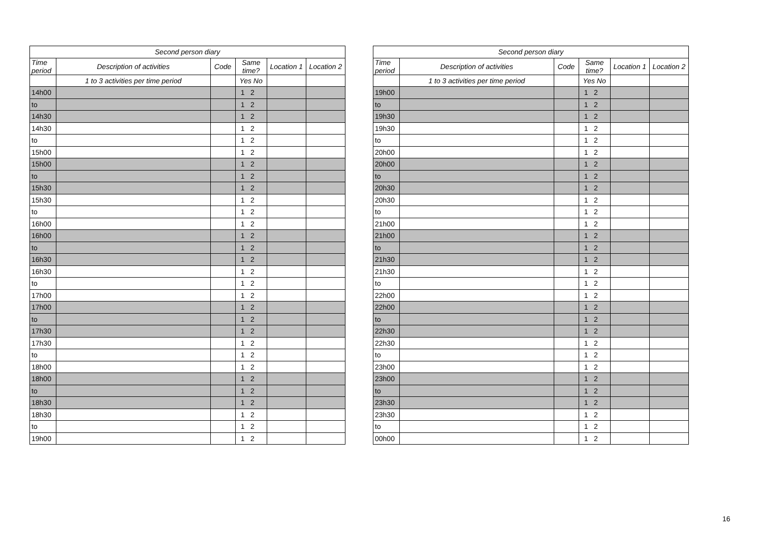| Second person diary | | | | | |
| --- | --- | --- | --- | --- | --- |
| Time period | Description of activities | Code | Same time? | Location 1 | Location 2 |
| | 1 to 3 activities per time period | | Yes No | | |
| 14h00 | | | 1 2 | | |
| to | | | 1 2 | | |
| 14h30 | | | 1 2 | | |
| 14h30 | | | 1 2 | | |
| to | | | 1 2 | | |
| 15h00 | | | 1 2 | | |
| 15h00 | | | 1 2 | | |
| to | | | 1 2 | | |
| 15h30 | | | 1 2 | | |
| 15h30 | | | 1 2 | | |
| to | | | 1 2 | | |
| 16h00 | | | 1 2 | | |
| 16h00 | | | 1 2 | | |
| to | | | 1 2 | | |
| 16h30 | | | 1 2 | | |
| 16h30 | | | 1 2 | | |
| to | | | 1 2 | | |
| 17h00 | | | 1 2 | | |
| 17h00 | | | 1 2 | | |
| to | | | 1 2 | | |
| 17h30 | | | 1 2 | | |
| 17h30 | | | 1 2 | | |
| to | | | 1 2 | | |
| 18h00 | | | 1 2 | | |
| 18h00 | | | 1 2 | | |
| to | | | 1 2 | | |
| 18h30 | | | 1 2 | | |
| 18h30 | | | 1 2 | | |
| to | | | 1 2 | | |
| 19h00 | | | 1 2 | | |
| Second person diary | | | | | |
| --- | --- | --- | --- | --- | --- |
| Time period | Description of activities | Code | Same time? | Location 1 | Location 2 |
| | 1 to 3 activities per time period | | Yes No | | |
| 19h00 | | | 1 2 | | |
| to | | | 1 2 | | |
| 19h30 | | | 1 2 | | |
| 19h30 | | | 1 2 | | |
| to | | | 1 2 | | |
| 20h00 | | | 1 2 | | |
| 20h00 | | | 1 2 | | |
| to | | | 1 2 | | |
| 20h30 | | | 1 2 | | |
| 20h30 | | | 1 2 | | |
| to | | | 1 2 | | |
| 21h00 | | | 1 2 | | |
| 21h00 | | | 1 2 | | |
| to | | | 1 2 | | |
| 21h30 | | | 1 2 | | |
| 21h30 | | | 1 2 | | |
| to | | | 1 2 | | |
| 22h00 | | | 1 2 | | |
| 22h00 | | | 1 2 | | |
| to | | | 1 2 | | |
| 22h30 | | | 1 2 | | |
| 22h30 | | | 1 2 | | |
| to | | | 1 2 | | |
| 23h00 | | | 1 2 | | |
| 23h00 | | | 1 2 | | |
| to | | | 1 2 | | |
| 23h30 | | | 1 2 | | |
| 23h30 | | | 1 2 | | |
| to | | | 1 2 | | |
| 00h00 | | | 1 2 | | |
16